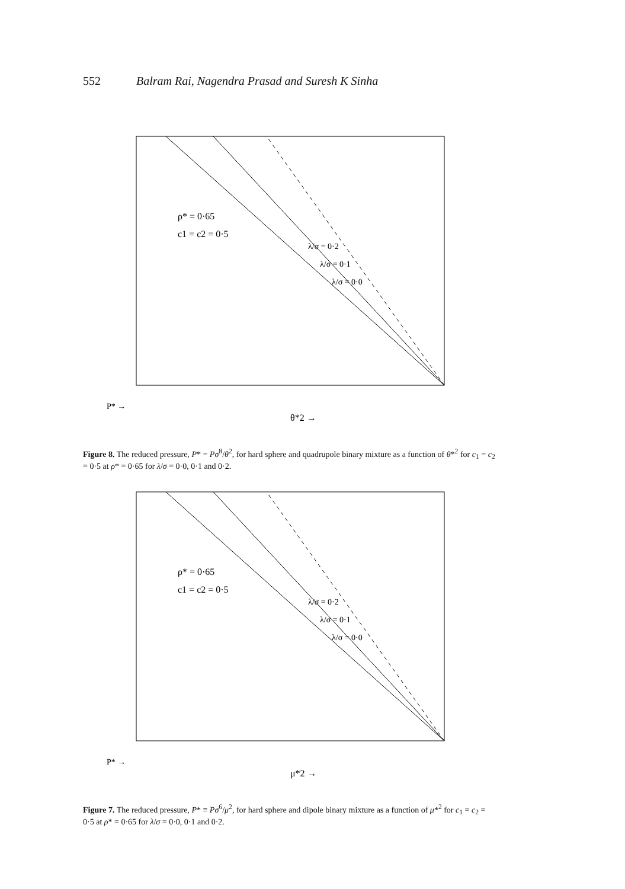552 Balram Rai, Nagendra Prasad and Suresh K Sinha
ρ* = 0·65
c1 = c2 = 0·5
λ/σ = 0·2
λ/σ = 0·1
λ/σ = 0·0
θ*2 →
P* →
Figure 8. The reduced pressure, P* = Pσ<sup>8</sup>/θ<sup>2</sup>, for hard sphere and quadrupole binary mixture as a function of θ*<sup>2</sup> for c<sub>1</sub> = c<sub>2</sub> = 0·5 at ρ* = 0·65 for λ/σ = 0·0, 0·1 and 0·2.
ρ* = 0·65
c1 = c2 = 0·5
λ/σ = 0·2
λ/σ = 0·1
λ/σ = 0·0
μ*2 →
P* →
Figure 7. The reduced pressure, P* ≡ Pσ<sup>6</sup>/μ<sup>2</sup>, for hard sphere and dipole binary mixture as a function of μ*<sup>2</sup> for c<sub>1</sub> = c<sub>2</sub> = 0·5 at ρ* = 0·65 for λ/σ = 0·0, 0·1 and 0·2.